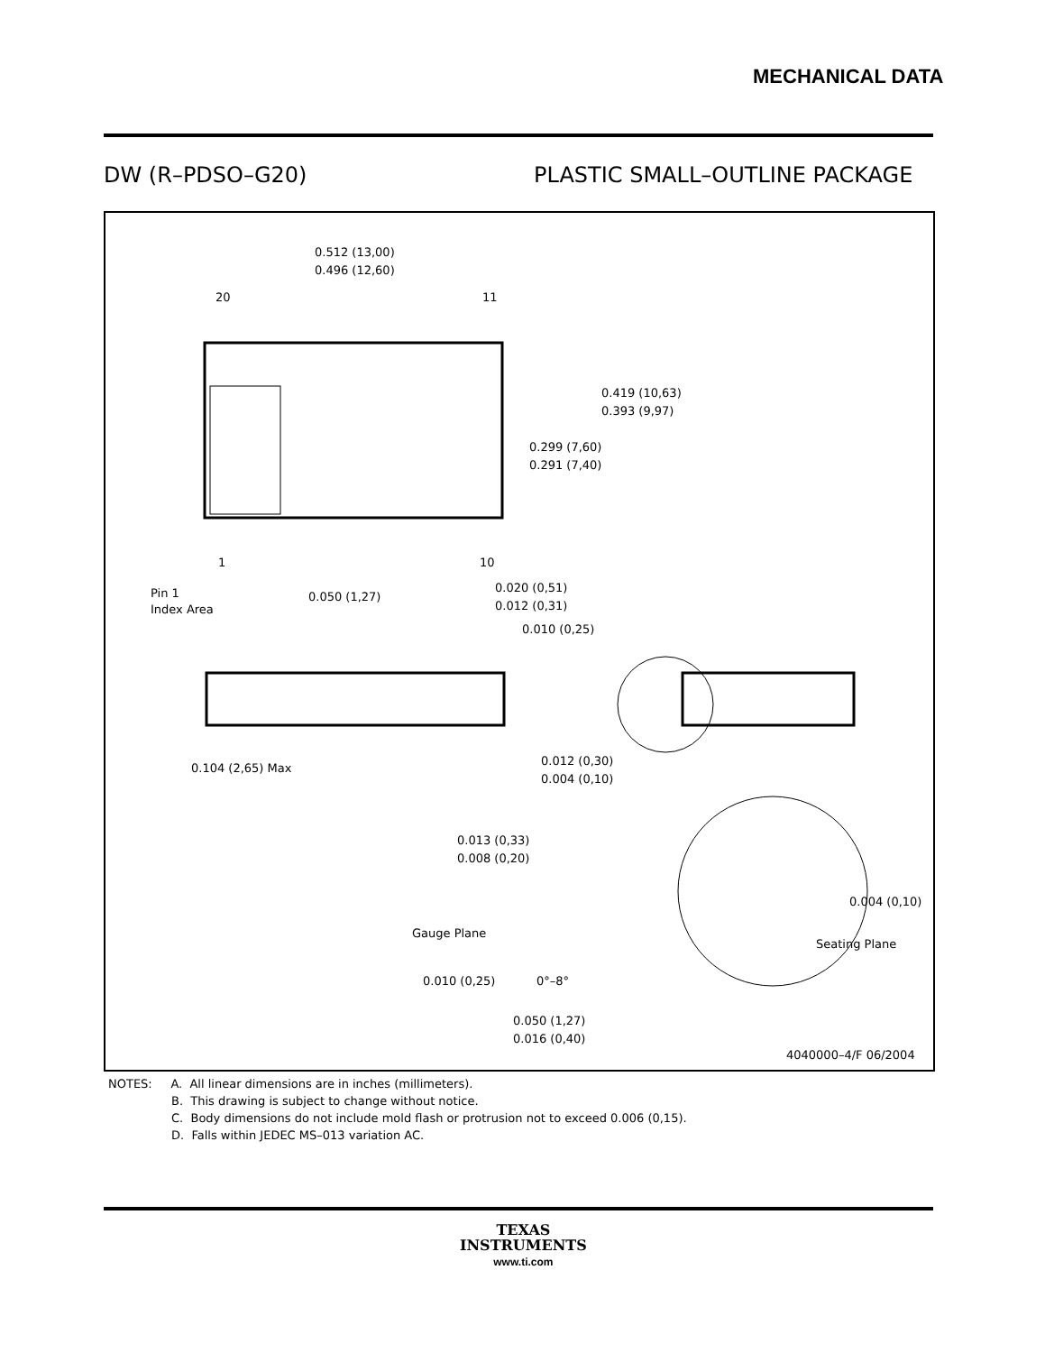MECHANICAL DATA
DW (R–PDSO–G20) PLASTIC SMALL–OUTLINE PACKAGE
0.512 (13,00)
0.496 (12,60)
20
11
1
10
Pin 1
Index Area
0.050 (1,27)
0.020 (0,51)
0.012 (0,31)
0.010 (0,25)
0.419 (10,63)
0.393 (9,97)
0.299 (7,60)
0.291 (7,40)
0.104 (2,65) Max
0.012 (0,30)
0.004 (0,10)
0.013 (0,33)
0.008 (0,20)
Gauge Plane
Seating Plane
0.004 (0,10)
0.010 (0,25)
0°–8°
0.050 (1,27)
0.016 (0,40)
4040000–4/F 06/2004
NOTES: A. All linear dimensions are in inches (millimeters).
B. This drawing is subject to change without notice.
C. Body dimensions do not include mold flash or protrusion not to exceed 0.006 (0,15).
D. Falls within JEDEC MS–013 variation AC.
TEXAS
INSTRUMENTS
www.ti.com